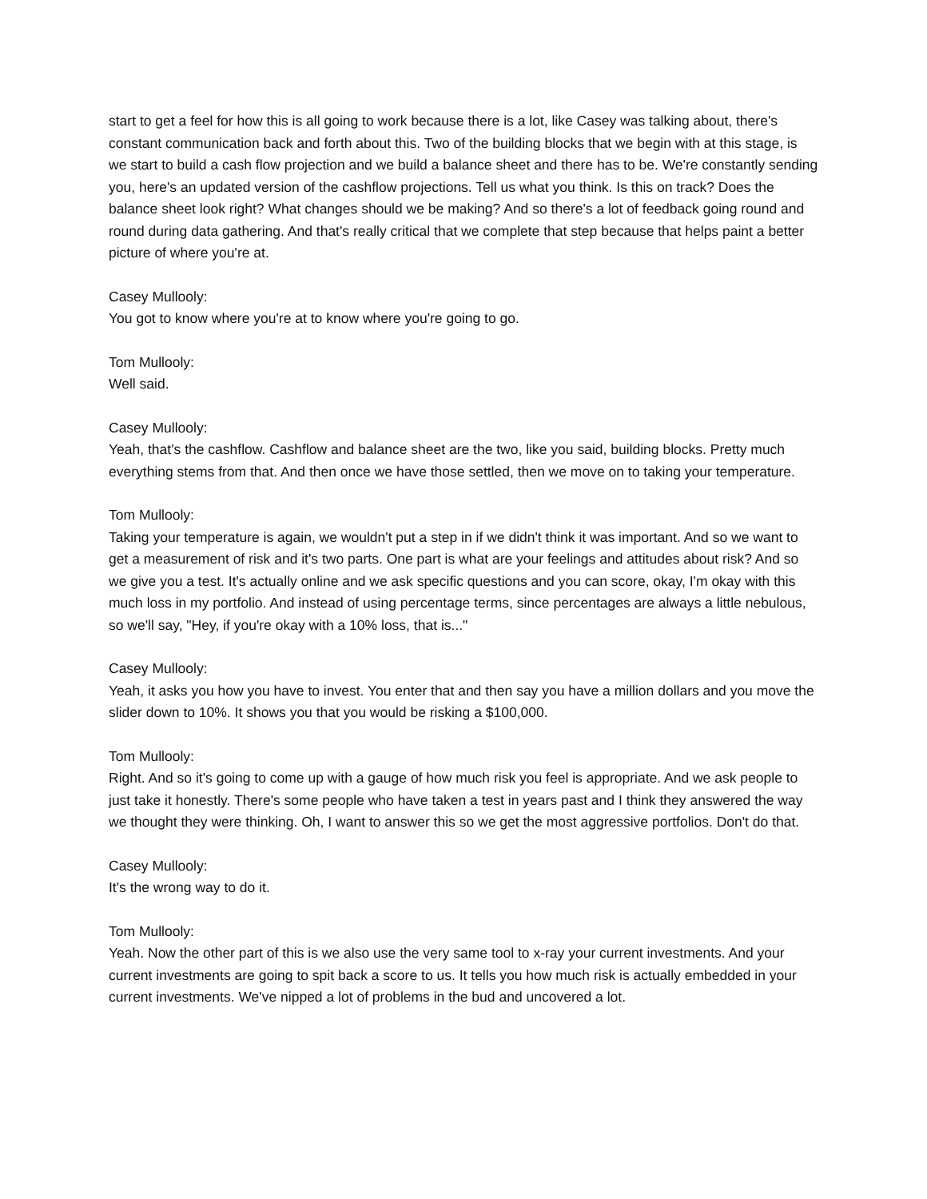start to get a feel for how this is all going to work because there is a lot, like Casey was talking about, there's constant communication back and forth about this. Two of the building blocks that we begin with at this stage, is we start to build a cash flow projection and we build a balance sheet and there has to be. We're constantly sending you, here's an updated version of the cashflow projections. Tell us what you think. Is this on track? Does the balance sheet look right? What changes should we be making? And so there's a lot of feedback going round and round during data gathering. And that's really critical that we complete that step because that helps paint a better picture of where you're at.
Casey Mullooly:
You got to know where you're at to know where you're going to go.
Tom Mullooly:
Well said.
Casey Mullooly:
Yeah, that's the cashflow. Cashflow and balance sheet are the two, like you said, building blocks. Pretty much everything stems from that. And then once we have those settled, then we move on to taking your temperature.
Tom Mullooly:
Taking your temperature is again, we wouldn't put a step in if we didn't think it was important. And so we want to get a measurement of risk and it's two parts. One part is what are your feelings and attitudes about risk? And so we give you a test. It's actually online and we ask specific questions and you can score, okay, I'm okay with this much loss in my portfolio. And instead of using percentage terms, since percentages are always a little nebulous, so we'll say, "Hey, if you're okay with a 10% loss, that is..."
Casey Mullooly:
Yeah, it asks you how you have to invest. You enter that and then say you have a million dollars and you move the slider down to 10%. It shows you that you would be risking a $100,000.
Tom Mullooly:
Right. And so it's going to come up with a gauge of how much risk you feel is appropriate. And we ask people to just take it honestly. There's some people who have taken a test in years past and I think they answered the way we thought they were thinking. Oh, I want to answer this so we get the most aggressive portfolios. Don't do that.
Casey Mullooly:
It's the wrong way to do it.
Tom Mullooly:
Yeah. Now the other part of this is we also use the very same tool to x-ray your current investments. And your current investments are going to spit back a score to us. It tells you how much risk is actually embedded in your current investments. We've nipped a lot of problems in the bud and uncovered a lot.